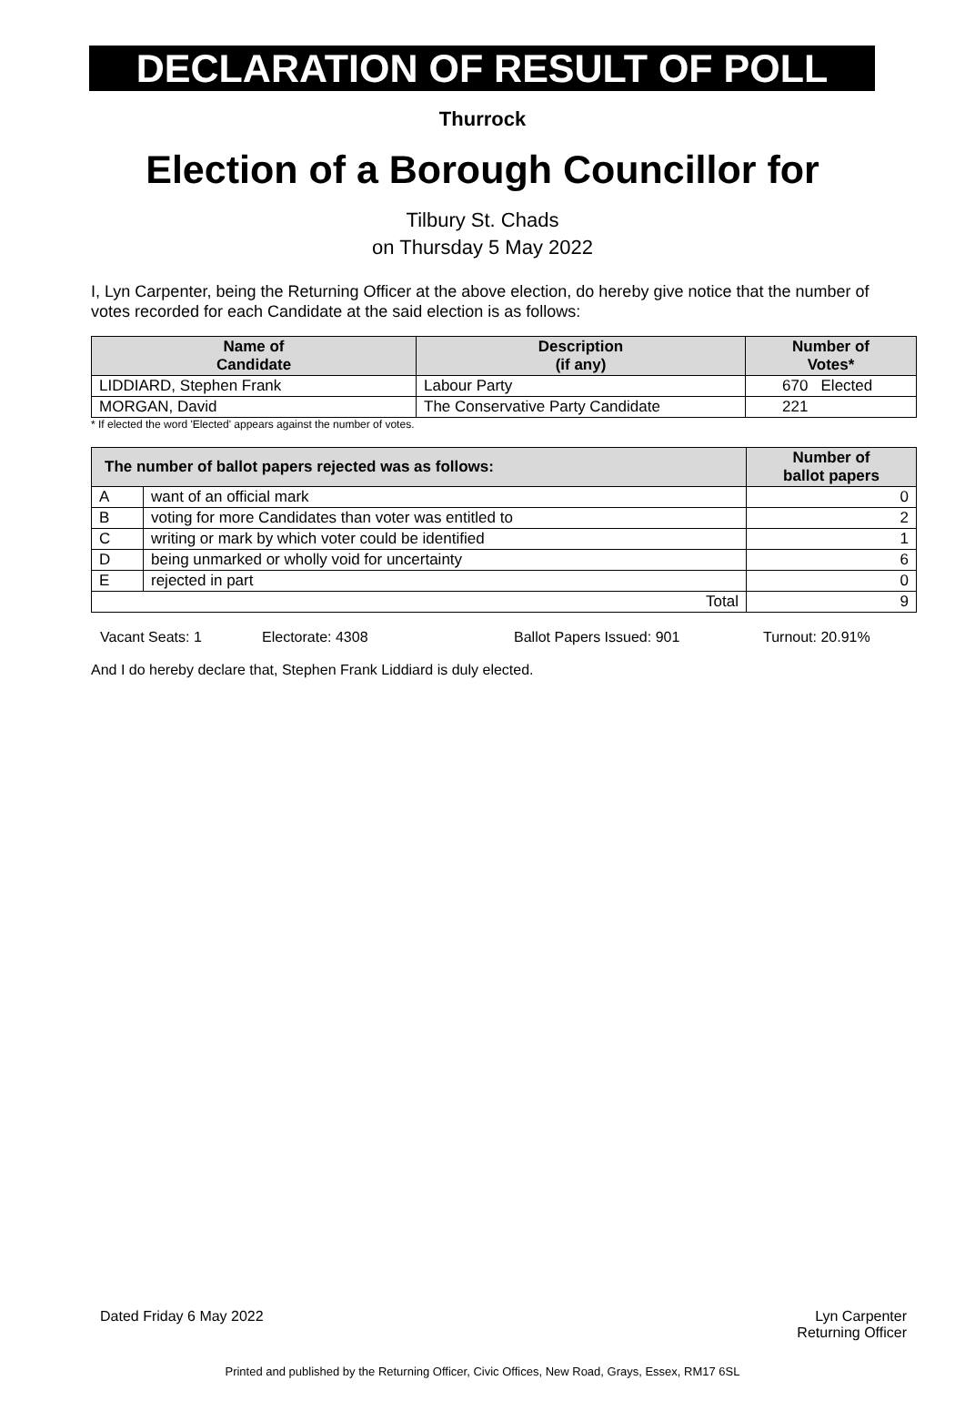DECLARATION OF RESULT OF POLL
Thurrock
Election of a Borough Councillor for
Tilbury St. Chads
on Thursday 5 May 2022
I, Lyn Carpenter, being the Returning Officer at the above election, do hereby give notice that the number of votes recorded for each Candidate at the said election is as follows:
| Name of Candidate | Description (if any) | Number of Votes* |
| --- | --- | --- |
| LIDDIARD, Stephen Frank | Labour Party | 670 Elected |
| MORGAN, David | The Conservative Party Candidate | 221 |
* If elected the word 'Elected' appears against the number of votes.
| The number of ballot papers rejected was as follows: | | Number of ballot papers |
| --- | --- | --- |
| A | want of an official mark | 0 |
| B | voting for more Candidates than voter was entitled to | 2 |
| C | writing or mark by which voter could be identified | 1 |
| D | being unmarked or wholly void for uncertainty | 6 |
| E | rejected in part | 0 |
| Total | | 9 |
Vacant Seats: 1 Electorate: 4308 Ballot Papers Issued: 901 Turnout: 20.91%
And I do hereby declare that, Stephen Frank Liddiard is duly elected.
Dated Friday 6 May 2022 Lyn Carpenter
Returning Officer
Printed and published by the Returning Officer, Civic Offices, New Road, Grays, Essex, RM17 6SL